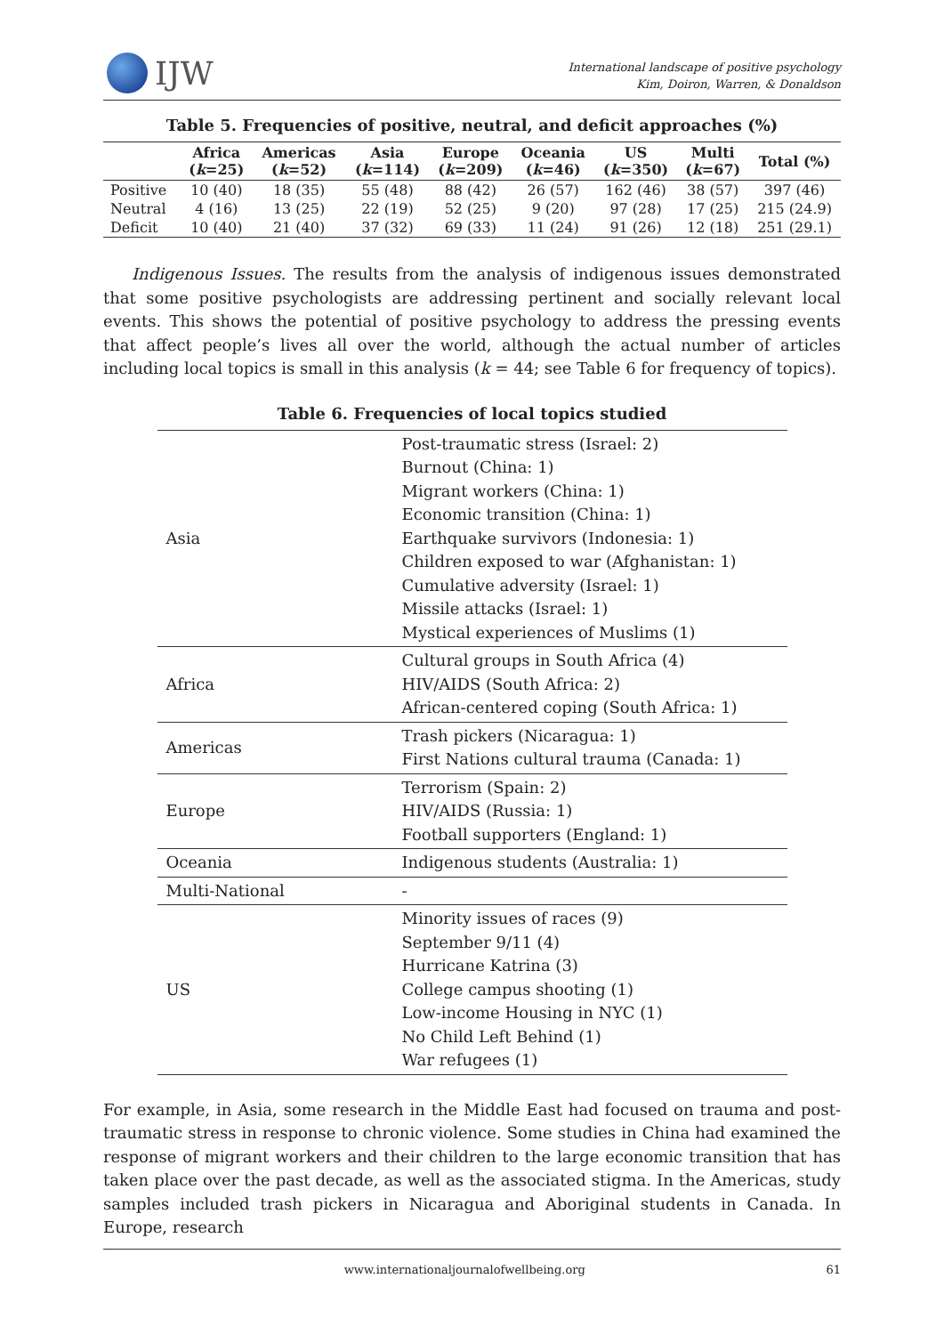IJW
International landscape of positive psychology
Kim, Doiron, Warren, & Donaldson
Table 5. Frequencies of positive, neutral, and deficit approaches (%)
| | Africa ( k =25) | Americas ( k =52) | Asia ( k =114) | Europe ( k =209) | Oceania ( k =46) | US ( k =350) | Multi ( k =67) | Total (%) |
| --- | --- | --- | --- | --- | --- | --- | --- | --- |
| Positive | 10 (40) | 18 (35) | 55 (48) | 88 (42) | 26 (57) | 162 (46) | 38 (57) | 397 (46) |
| Neutral | 4 (16) | 13 (25) | 22 (19) | 52 (25) | 9 (20) | 97 (28) | 17 (25) | 215 (24.9) |
| Deficit | 10 (40) | 21 (40) | 37 (32) | 69 (33) | 11 (24) | 91 (26) | 12 (18) | 251 (29.1) |
Indigenous Issues. The results from the analysis of indigenous issues demonstrated that some positive psychologists are addressing pertinent and socially relevant local events. This shows the potential of positive psychology to address the pressing events that affect people’s lives all over the world, although the actual number of articles including local topics is small in this analysis (k = 44; see Table 6 for frequency of topics).
Table 6. Frequencies of local topics studied
| Asia | Post-traumatic stress (Israel: 2) Burnout (China: 1) Migrant workers (China: 1) Economic transition (China: 1) Earthquake survivors (Indonesia: 1) Children exposed to war (Afghanistan: 1) Cumulative adversity (Israel: 1) Missile attacks (Israel: 1) Mystical experiences of Muslims (1) |
| Africa | Cultural groups in South Africa (4) HIV/AIDS (South Africa: 2) African-centered coping (South Africa: 1) |
| Americas | Trash pickers (Nicaragua: 1) First Nations cultural trauma (Canada: 1) |
| Europe | Terrorism (Spain: 2) HIV/AIDS (Russia: 1) Football supporters (England: 1) |
| Oceania | Indigenous students (Australia: 1) |
| Multi-National | - |
| US | Minority issues of races (9) September 9/11 (4) Hurricane Katrina (3) College campus shooting (1) Low-income Housing in NYC (1) No Child Left Behind (1) War refugees (1) |
For example, in Asia, some research in the Middle East had focused on trauma and post-traumatic stress in response to chronic violence. Some studies in China had examined the response of migrant workers and their children to the large economic transition that has taken place over the past decade, as well as the associated stigma. In the Americas, study samples included trash pickers in Nicaragua and Aboriginal students in Canada. In Europe, research
www.internationaljournalofwellbeing.org 61